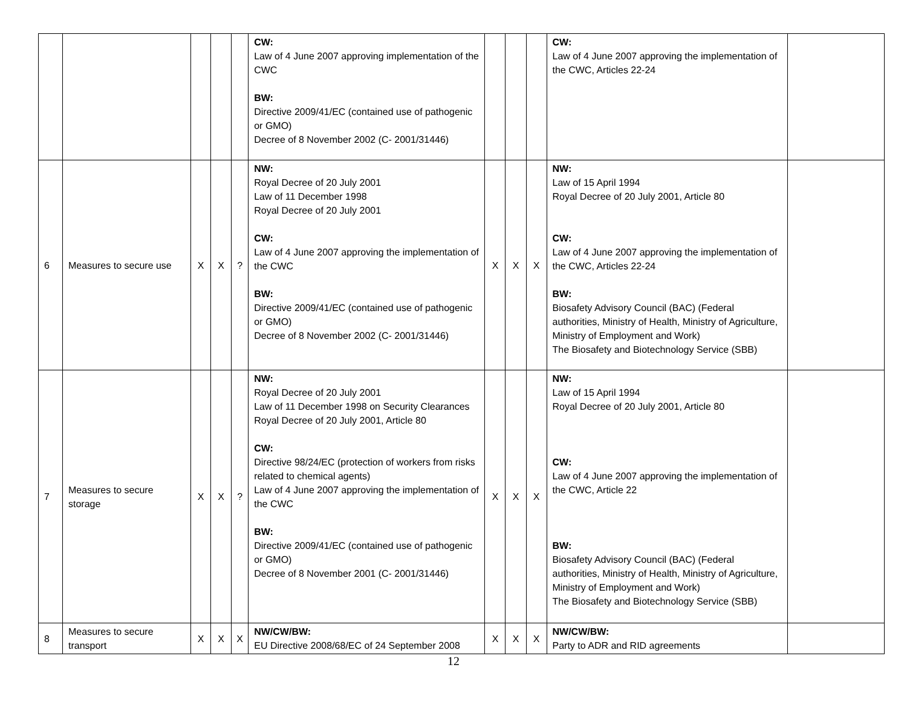| | | | | | CW: Law of 4 June 2007 approving implementation of the CWC BW: Directive 2009/41/EC (contained use of pathogenic or GMO) Decree of 8 November 2002 (C- 2001/31446) | | | | CW: Law of 4 June 2007 approving the implementation of the CWC, Articles 22-24 | |
| 6 | Measures to secure use | X | X | ? | NW: Royal Decree of 20 July 2001 Law of 11 December 1998 Royal Decree of 20 July 2001 CW: Law of 4 June 2007 approving the implementation of the CWC BW: Directive 2009/41/EC (contained use of pathogenic or GMO) Decree of 8 November 2002 (C- 2001/31446) | X | X | X | NW: Law of 15 April 1994 Royal Decree of 20 July 2001, Article 80 CW: Law of 4 June 2007 approving the implementation of the CWC, Articles 22-24 BW: Biosafety Advisory Council (BAC) (Federal authorities, Ministry of Health, Ministry of Agriculture, Ministry of Employment and Work) The Biosafety and Biotechnology Service (SBB) | |
| 7 | Measures to secure storage | X | X | ? | NW: Royal Decree of 20 July 2001 Law of 11 December 1998 on Security Clearances Royal Decree of 20 July 2001, Article 80 CW: Directive 98/24/EC (protection of workers from risks related to chemical agents) Law of 4 June 2007 approving the implementation of the CWC BW: Directive 2009/41/EC (contained use of pathogenic or GMO) Decree of 8 November 2001 (C- 2001/31446) | X | X | X | NW: Law of 15 April 1994 Royal Decree of 20 July 2001, Article 80 CW: Law of 4 June 2007 approving the implementation of the CWC, Article 22 BW: Biosafety Advisory Council (BAC) (Federal authorities, Ministry of Health, Ministry of Agriculture, Ministry of Employment and Work) The Biosafety and Biotechnology Service (SBB) | |
| 8 | Measures to secure transport | X | X | X | NW/CW/BW: EU Directive 2008/68/EC of 24 September 2008 | X | X | X | NW/CW/BW: Party to ADR and RID agreements | |
12